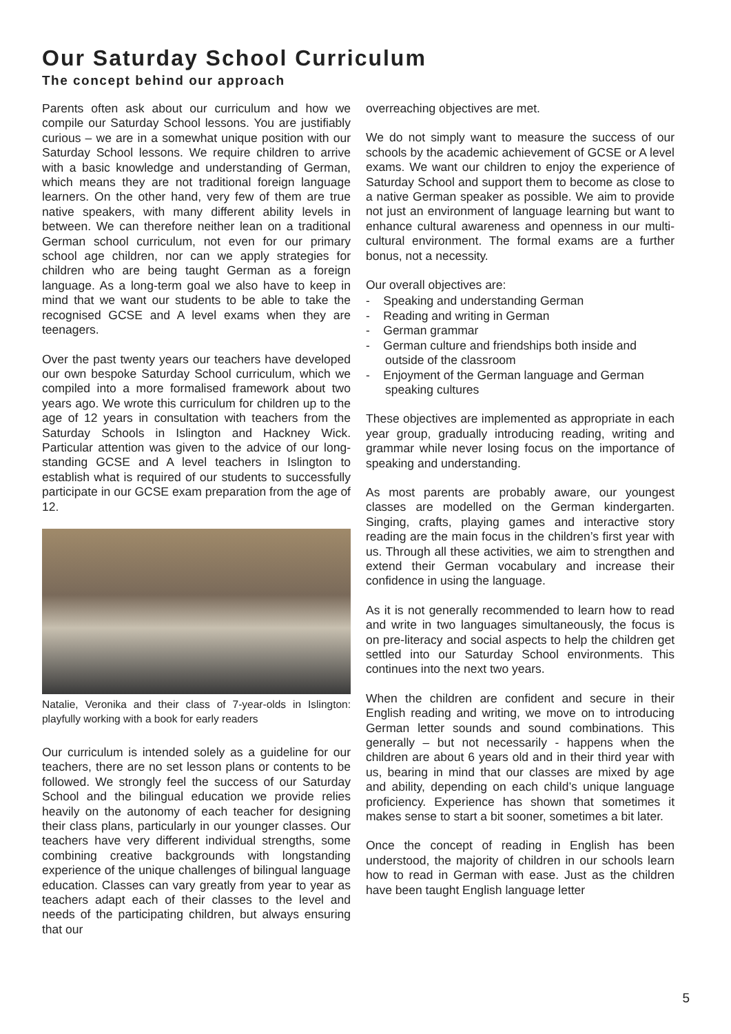Our Saturday School Curriculum
The concept behind our approach
Parents often ask about our curriculum and how we compile our Saturday School lessons. You are justifiably curious – we are in a somewhat unique position with our Saturday School lessons. We require children to arrive with a basic knowledge and understanding of German, which means they are not traditional foreign language learners. On the other hand, very few of them are true native speakers, with many different ability levels in between. We can therefore neither lean on a traditional German school curriculum, not even for our primary school age children, nor can we apply strategies for children who are being taught German as a foreign language. As a long-term goal we also have to keep in mind that we want our students to be able to take the recognised GCSE and A level exams when they are teenagers.
Over the past twenty years our teachers have developed our own bespoke Saturday School curriculum, which we compiled into a more formalised framework about two years ago. We wrote this curriculum for children up to the age of 12 years in consultation with teachers from the Saturday Schools in Islington and Hackney Wick. Particular attention was given to the advice of our long-standing GCSE and A level teachers in Islington to establish what is required of our students to successfully participate in our GCSE exam preparation from the age of 12.
Natalie, Veronika and their class of 7-year-olds in Islington: playfully working with a book for early readers
Our curriculum is intended solely as a guideline for our teachers, there are no set lesson plans or contents to be followed. We strongly feel the success of our Saturday School and the bilingual education we provide relies heavily on the autonomy of each teacher for designing their class plans, particularly in our younger classes. Our teachers have very different individual strengths, some combining creative backgrounds with longstanding experience of the unique challenges of bilingual language education. Classes can vary greatly from year to year as teachers adapt each of their classes to the level and needs of the participating children, but always ensuring that our
overreaching objectives are met.
We do not simply want to measure the success of our schools by the academic achievement of GCSE or A level exams. We want our children to enjoy the experience of Saturday School and support them to become as close to a native German speaker as possible. We aim to provide not just an environment of language learning but want to enhance cultural awareness and openness in our multi-cultural environment. The formal exams are a further bonus, not a necessity.
Our overall objectives are:
- Speaking and understanding German
- Reading and writing in German
- German grammar
- German culture and friendships both inside and outside of the classroom
- Enjoyment of the German language and German speaking cultures
These objectives are implemented as appropriate in each year group, gradually introducing reading, writing and grammar while never losing focus on the importance of speaking and understanding.
As most parents are probably aware, our youngest classes are modelled on the German kindergarten. Singing, crafts, playing games and interactive story reading are the main focus in the children’s first year with us. Through all these activities, we aim to strengthen and extend their German vocabulary and increase their confidence in using the language.
As it is not generally recommended to learn how to read and write in two languages simultaneously, the focus is on pre-literacy and social aspects to help the children get settled into our Saturday School environments. This continues into the next two years.
When the children are confident and secure in their English reading and writing, we move on to introducing German letter sounds and sound combinations. This generally – but not necessarily - happens when the children are about 6 years old and in their third year with us, bearing in mind that our classes are mixed by age and ability, depending on each child’s unique language proficiency. Experience has shown that sometimes it makes sense to start a bit sooner, sometimes a bit later.
Once the concept of reading in English has been understood, the majority of children in our schools learn how to read in German with ease. Just as the children have been taught English language letter
5